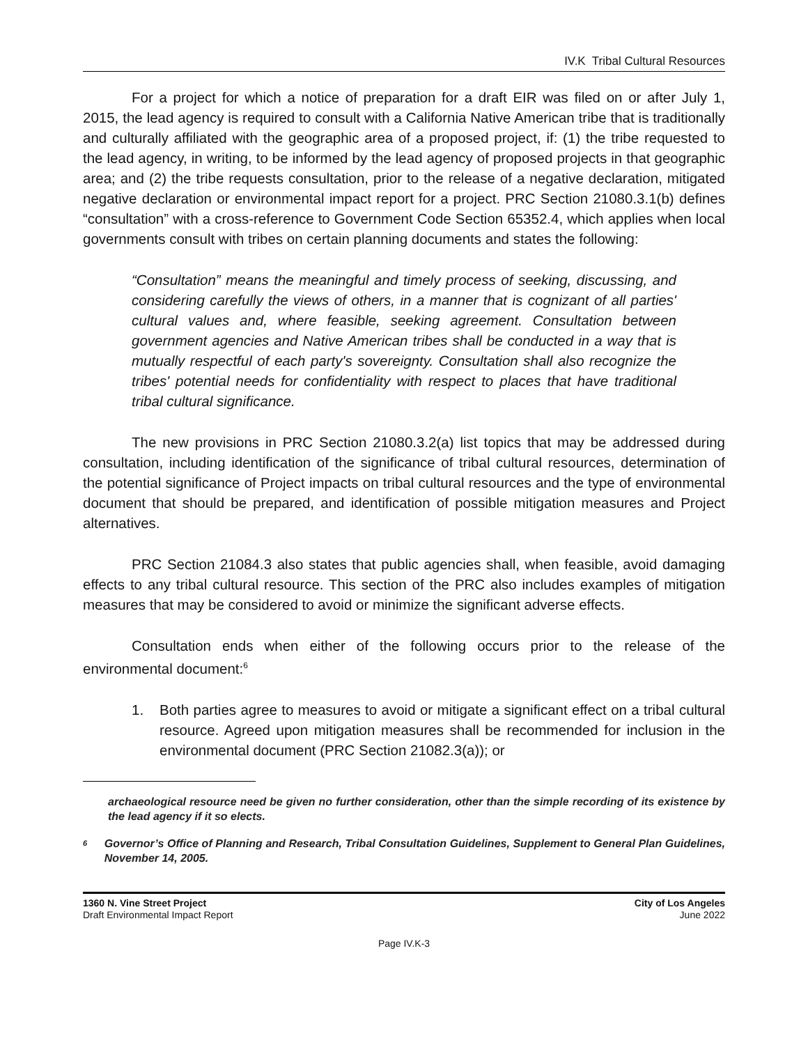IV.K Tribal Cultural Resources
For a project for which a notice of preparation for a draft EIR was filed on or after July 1, 2015, the lead agency is required to consult with a California Native American tribe that is traditionally and culturally affiliated with the geographic area of a proposed project, if: (1) the tribe requested to the lead agency, in writing, to be informed by the lead agency of proposed projects in that geographic area; and (2) the tribe requests consultation, prior to the release of a negative declaration, mitigated negative declaration or environmental impact report for a project. PRC Section 21080.3.1(b) defines “consultation” with a cross-reference to Government Code Section 65352.4, which applies when local governments consult with tribes on certain planning documents and states the following:
“Consultation” means the meaningful and timely process of seeking, discussing, and considering carefully the views of others, in a manner that is cognizant of all parties' cultural values and, where feasible, seeking agreement. Consultation between government agencies and Native American tribes shall be conducted in a way that is mutually respectful of each party's sovereignty. Consultation shall also recognize the tribes' potential needs for confidentiality with respect to places that have traditional tribal cultural significance.
The new provisions in PRC Section 21080.3.2(a) list topics that may be addressed during consultation, including identification of the significance of tribal cultural resources, determination of the potential significance of Project impacts on tribal cultural resources and the type of environmental document that should be prepared, and identification of possible mitigation measures and Project alternatives.
PRC Section 21084.3 also states that public agencies shall, when feasible, avoid damaging effects to any tribal cultural resource. This section of the PRC also includes examples of mitigation measures that may be considered to avoid or minimize the significant adverse effects.
Consultation ends when either of the following occurs prior to the release of the environmental document:<sup>6</sup>
1. Both parties agree to measures to avoid or mitigate a significant effect on a tribal cultural resource. Agreed upon mitigation measures shall be recommended for inclusion in the environmental document (PRC Section 21082.3(a)); or
archaeological resource need be given no further consideration, other than the simple recording of its existence by the lead agency if it so elects.
<sup>6</sup>
Governor’s Office of Planning and Research, Tribal Consultation Guidelines, Supplement to General Plan Guidelines, November 14, 2005.
1360 N. Vine Street Project
Draft Environmental Impact Report
City of Los Angeles
June 2022
Page IV.K-3